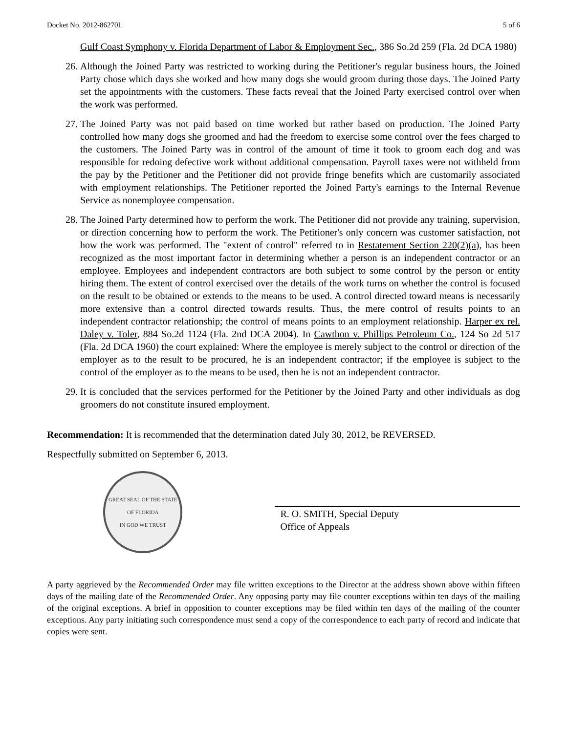Docket No. 2012-86270L 5 of 6
Gulf Coast Symphony v. Florida Department of Labor & Employment Sec., 386 So.2d 259 (Fla. 2d DCA 1980)
26. Although the Joined Party was restricted to working during the Petitioner's regular business hours, the Joined Party chose which days she worked and how many dogs she would groom during those days. The Joined Party set the appointments with the customers. These facts reveal that the Joined Party exercised control over when the work was performed.
27. The Joined Party was not paid based on time worked but rather based on production. The Joined Party controlled how many dogs she groomed and had the freedom to exercise some control over the fees charged to the customers. The Joined Party was in control of the amount of time it took to groom each dog and was responsible for redoing defective work without additional compensation. Payroll taxes were not withheld from the pay by the Petitioner and the Petitioner did not provide fringe benefits which are customarily associated with employment relationships. The Petitioner reported the Joined Party's earnings to the Internal Revenue Service as nonemployee compensation.
28. The Joined Party determined how to perform the work. The Petitioner did not provide any training, supervision, or direction concerning how to perform the work. The Petitioner's only concern was customer satisfaction, not how the work was performed. The "extent of control" referred to in Restatement Section 220(2)(a), has been recognized as the most important factor in determining whether a person is an independent contractor or an employee. Employees and independent contractors are both subject to some control by the person or entity hiring them. The extent of control exercised over the details of the work turns on whether the control is focused on the result to be obtained or extends to the means to be used. A control directed toward means is necessarily more extensive than a control directed towards results. Thus, the mere control of results points to an independent contractor relationship; the control of means points to an employment relationship. Harper ex rel. Daley v. Toler, 884 So.2d 1124 (Fla. 2nd DCA 2004). In Cawthon v. Phillips Petroleum Co., 124 So 2d 517 (Fla. 2d DCA 1960) the court explained: Where the employee is merely subject to the control or direction of the employer as to the result to be procured, he is an independent contractor; if the employee is subject to the control of the employer as to the means to be used, then he is not an independent contractor.
29. It is concluded that the services performed for the Petitioner by the Joined Party and other individuals as dog groomers do not constitute insured employment.
Recommendation: It is recommended that the determination dated July 30, 2012, be REVERSED.
Respectfully submitted on September 6, 2013.
GREAT SEAL OF THE STATE OF FLORIDA
IN GOD WE TRUST
R. O. SMITH, Special Deputy
Office of Appeals
A party aggrieved by the Recommended Order may file written exceptions to the Director at the address shown above within fifteen days of the mailing date of the Recommended Order. Any opposing party may file counter exceptions within ten days of the mailing of the original exceptions. A brief in opposition to counter exceptions may be filed within ten days of the mailing of the counter exceptions. Any party initiating such correspondence must send a copy of the correspondence to each party of record and indicate that copies were sent.